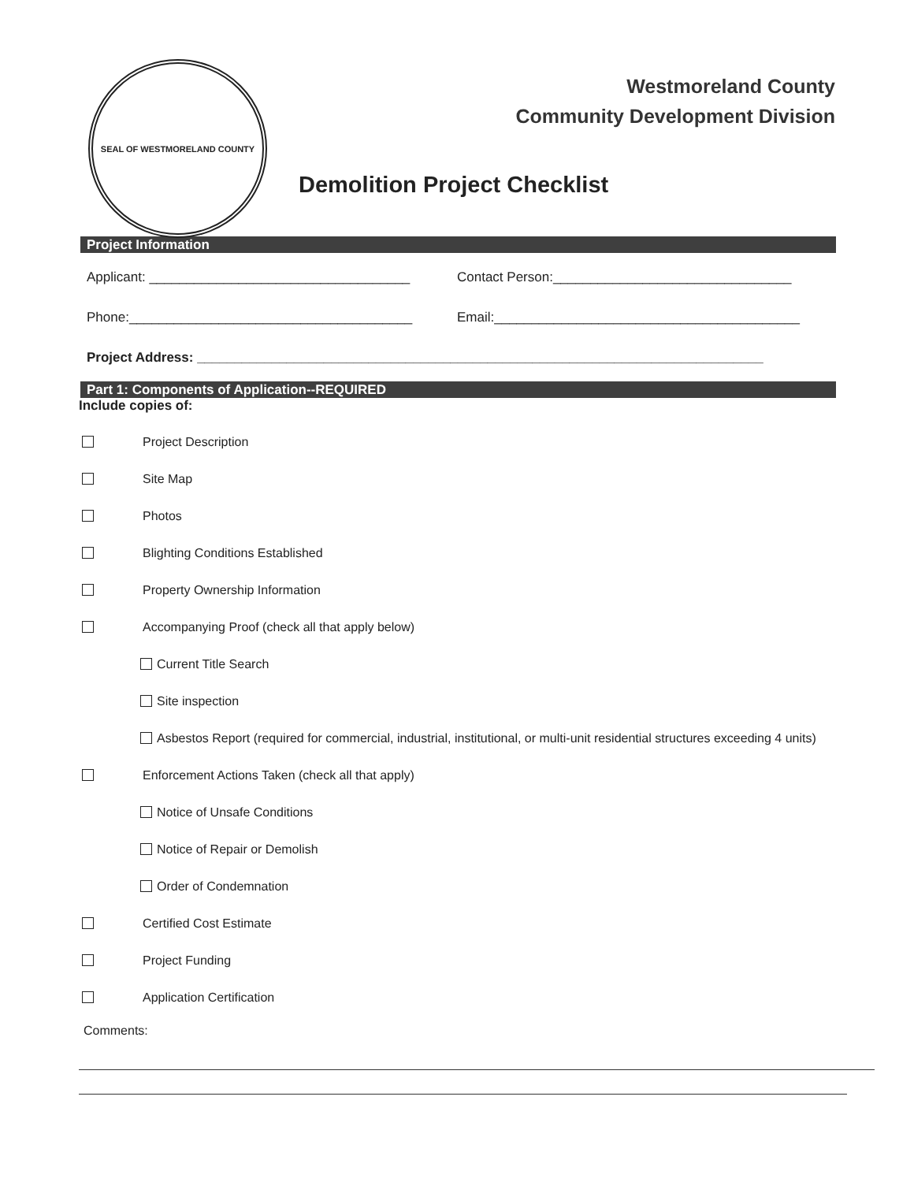SEAL OF WESTMORELAND COUNTY
Westmoreland County
Community Development Division
Demolition Project Checklist
Project Information
Applicant: ___________________________________
Contact Person:________________________________
Phone:______________________________________
Email:_________________________________________
Project Address: ____________________________________________________________________________
Part 1: Components of Application--REQUIRED
Include copies of:
Project Description
Site Map
Photos
Blighting Conditions Established
Property Ownership Information
Accompanying Proof (check all that apply below)
Current Title Search
Site inspection
Asbestos Report (required for commercial, industrial, institutional, or multi-unit residential structures exceeding 4 units)
Enforcement Actions Taken (check all that apply)
Notice of Unsafe Conditions
Notice of Repair or Demolish
Order of Condemnation
Certified Cost Estimate
Project Funding
Application Certification
Comments: